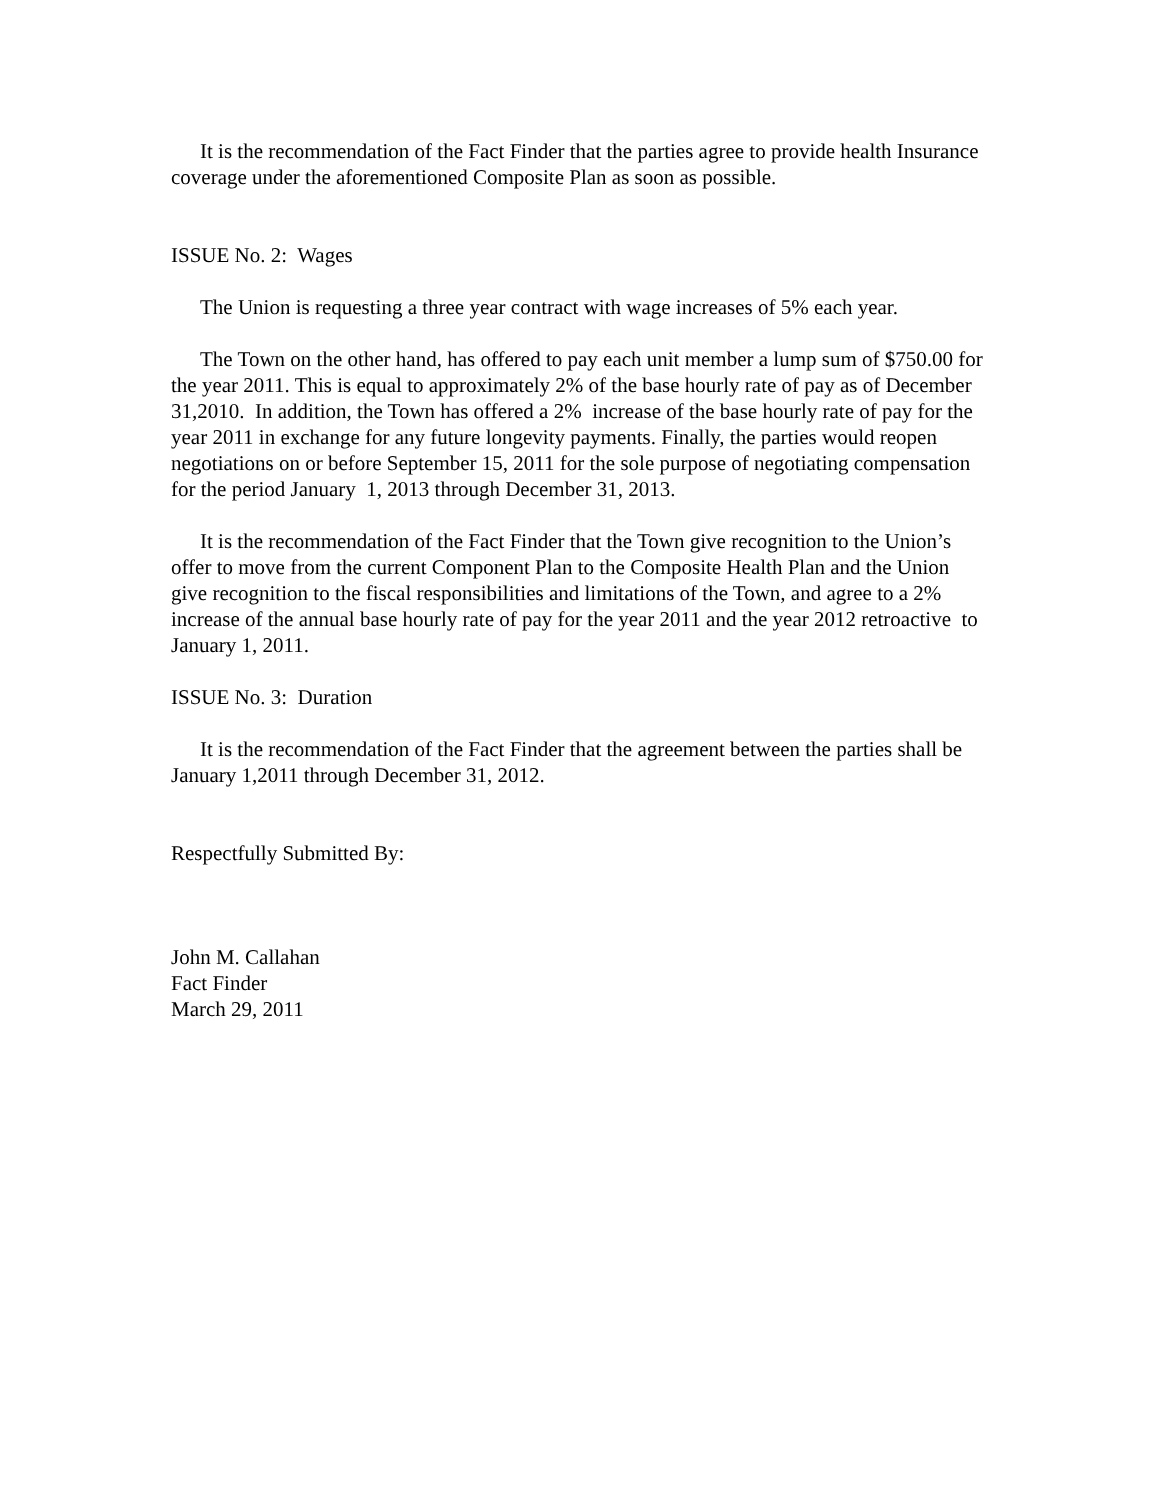It is the recommendation of the Fact Finder that the parties agree to provide health Insurance coverage under the aforementioned Composite Plan as soon as possible.
ISSUE No. 2: Wages
The Union is requesting a three year contract with wage increases of 5% each year.
The Town on the other hand, has offered to pay each unit member a lump sum of $750.00 for the year 2011. This is equal to approximately 2% of the base hourly rate of pay as of December 31,2010. In addition, the Town has offered a 2% increase of the base hourly rate of pay for the year 2011 in exchange for any future longevity payments. Finally, the parties would reopen negotiations on or before September 15, 2011 for the sole purpose of negotiating compensation for the period January 1, 2013 through December 31, 2013.
It is the recommendation of the Fact Finder that the Town give recognition to the Union’s offer to move from the current Component Plan to the Composite Health Plan and the Union give recognition to the fiscal responsibilities and limitations of the Town, and agree to a 2% increase of the annual base hourly rate of pay for the year 2011 and the year 2012 retroactive to January 1, 2011.
ISSUE No. 3: Duration
It is the recommendation of the Fact Finder that the agreement between the parties shall be January 1,2011 through December 31, 2012.
Respectfully Submitted By:
John M. Callahan
Fact Finder
March 29, 2011